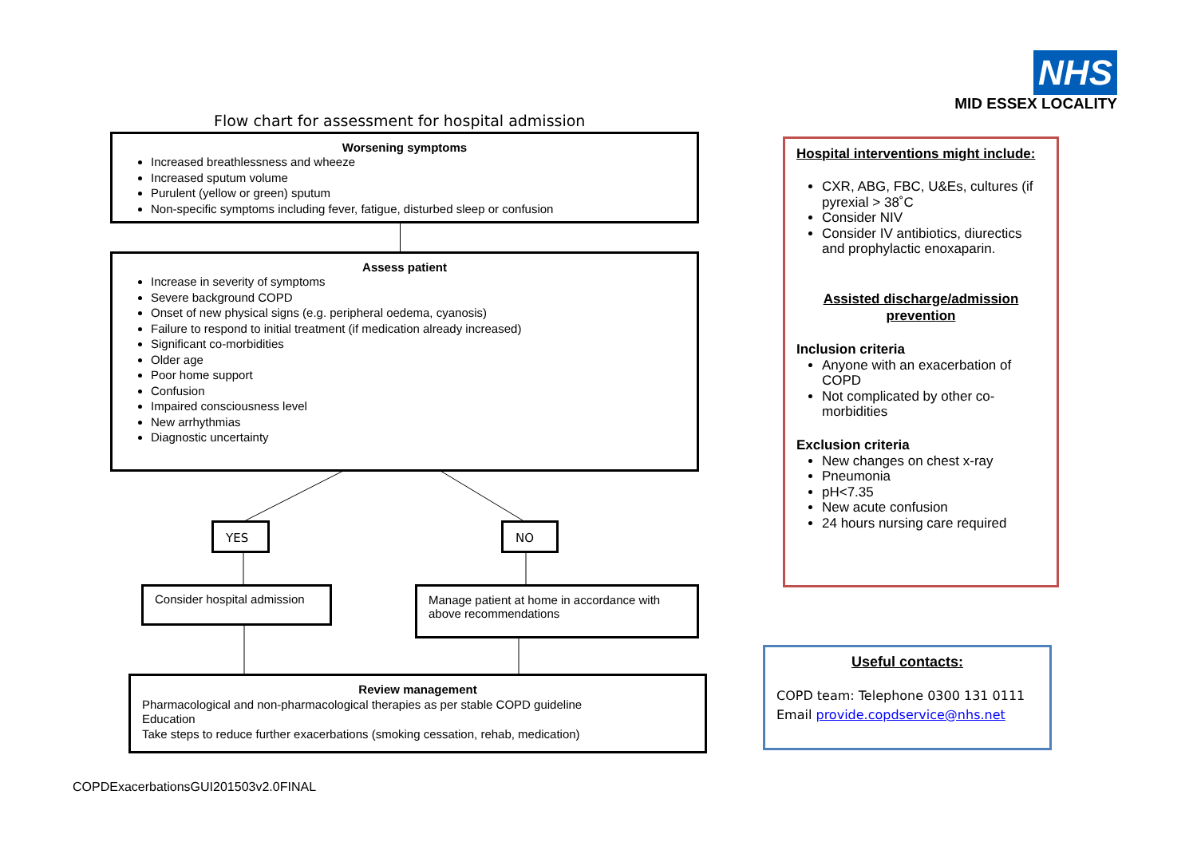NHS
MID ESSEX LOCALITY
Flow chart for assessment for hospital admission
Worsening symptoms
Increased breathlessness and wheeze
Increased sputum volume
Purulent (yellow or green) sputum
Non-specific symptoms including fever, fatigue, disturbed sleep or confusion
Assess patient
Increase in severity of symptoms
Severe background COPD
Onset of new physical signs (e.g. peripheral oedema, cyanosis)
Failure to respond to initial treatment (if medication already increased)
Significant co-morbidities
Older age
Poor home support
Confusion
Impaired consciousness level
New arrhythmias
Diagnostic uncertainty
YES NO
Consider hospital admission
Manage patient at home in accordance with above recommendations
Review management
Pharmacological and non-pharmacological therapies as per stable COPD guideline
Education
Take steps to reduce further exacerbations (smoking cessation, rehab, medication)
Hospital interventions might include:
CXR, ABG, FBC, U&Es, cultures (if pyrexial > 38˚C
Consider NIV
Consider IV antibiotics, diurectics and prophylactic enoxaparin.
Assisted discharge/admission prevention
Inclusion criteria
Anyone with an exacerbation of COPD
Not complicated by other co-morbidities
Exclusion criteria
New changes on chest x-ray
Pneumonia
pH<7.35
New acute confusion
24 hours nursing care required
Useful contacts:
COPD team: Telephone 0300 131 0111
Email provide.copdservice@nhs.net
COPDExacerbationsGUI201503v2.0FINAL